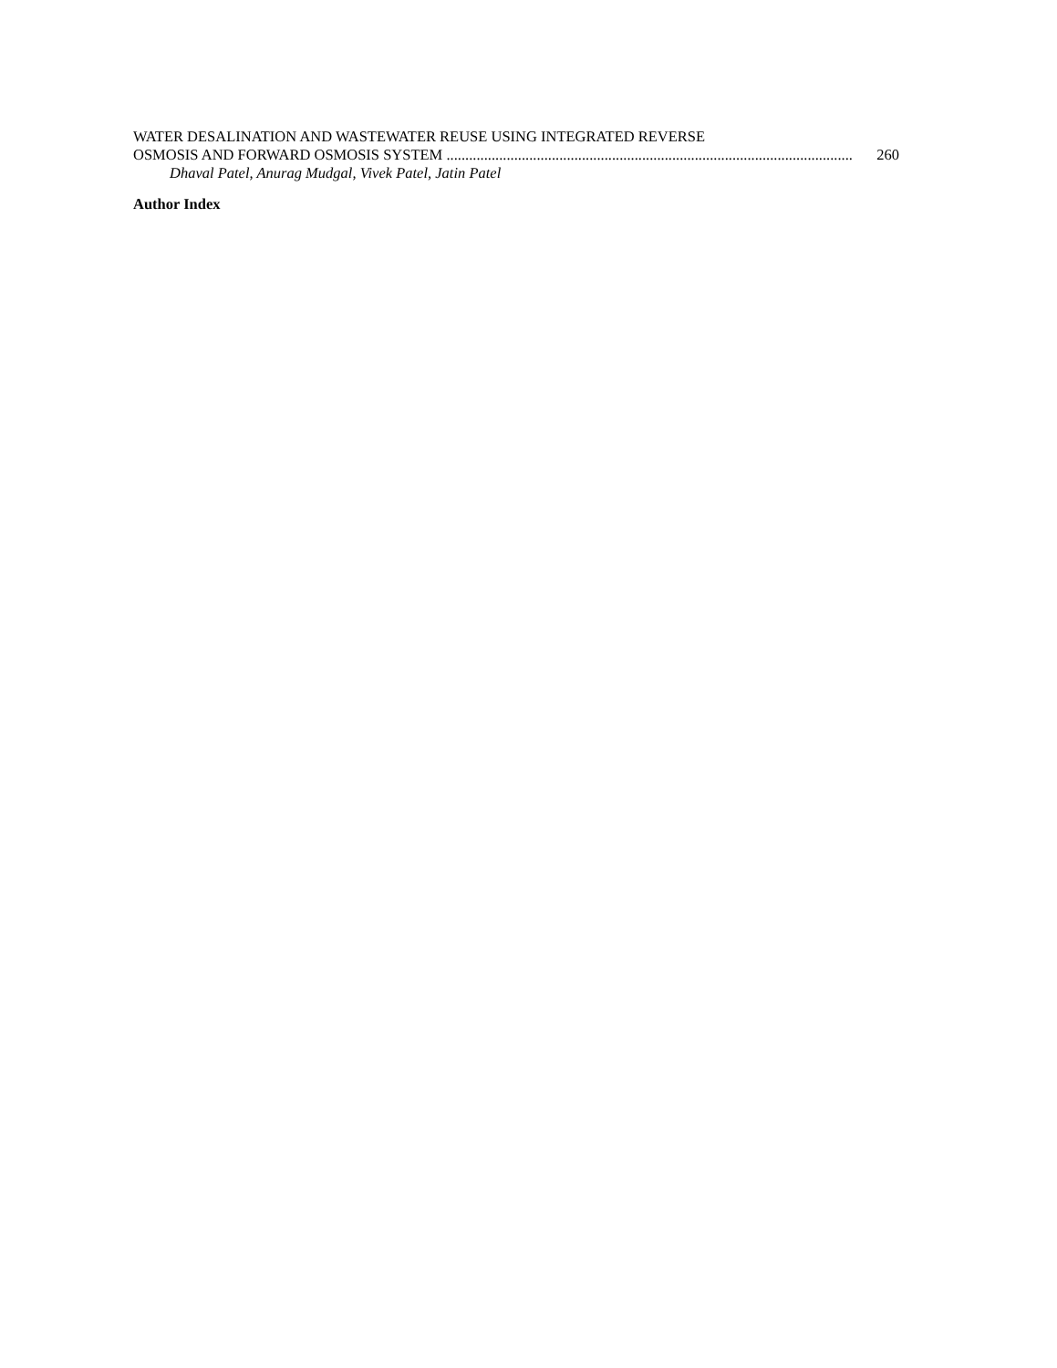WATER DESALINATION AND WASTEWATER REUSE USING INTEGRATED REVERSE
OSMOSIS AND FORWARD OSMOSIS SYSTEM ............................................................................................................ 260
Dhaval Patel, Anurag Mudgal, Vivek Patel, Jatin Patel
Author Index